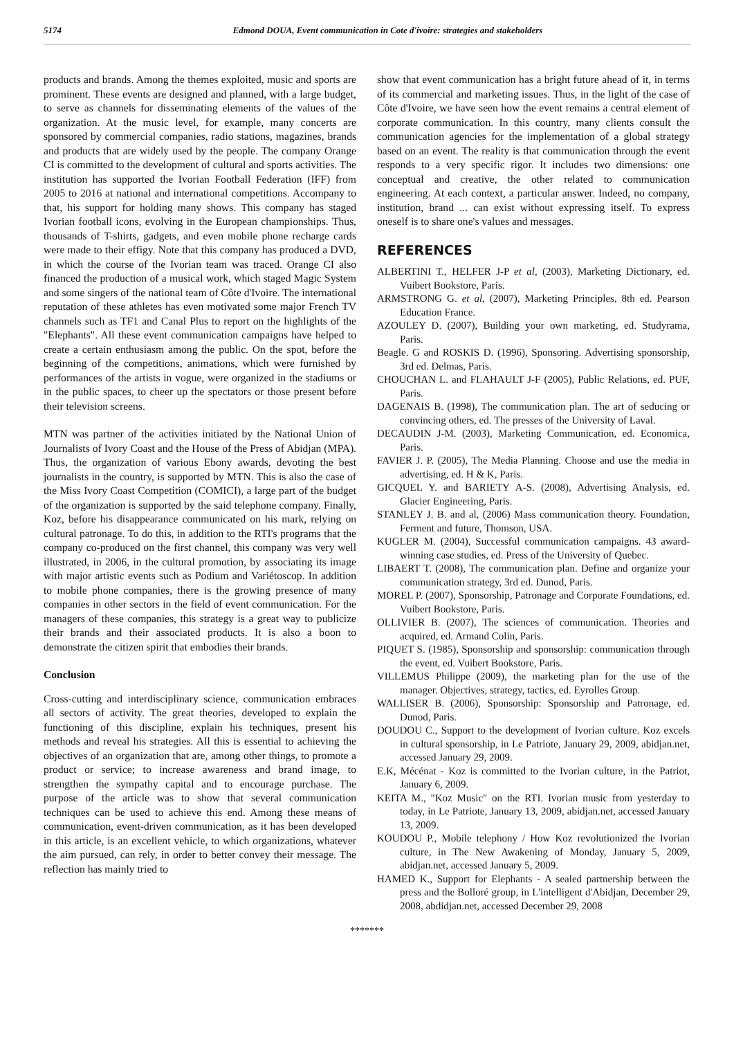5174 Edmond DOUA, Event communication in Cote d'ivoire: strategies and stakeholders
products and brands. Among the themes exploited, music and sports are prominent. These events are designed and planned, with a large budget, to serve as channels for disseminating elements of the values of the organization. At the music level, for example, many concerts are sponsored by commercial companies, radio stations, magazines, brands and products that are widely used by the people. The company Orange CI is committed to the development of cultural and sports activities. The institution has supported the Ivorian Football Federation (IFF) from 2005 to 2016 at national and international competitions. Accompany to that, his support for holding many shows. This company has staged Ivorian football icons, evolving in the European championships. Thus, thousands of T-shirts, gadgets, and even mobile phone recharge cards were made to their effigy. Note that this company has produced a DVD, in which the course of the Ivorian team was traced. Orange CI also financed the production of a musical work, which staged Magic System and some singers of the national team of Côte d'Ivoire. The international reputation of these athletes has even motivated some major French TV channels such as TF1 and Canal Plus to report on the highlights of the "Elephants". All these event communication campaigns have helped to create a certain enthusiasm among the public. On the spot, before the beginning of the competitions, animations, which were furnished by performances of the artists in vogue, were organized in the stadiums or in the public spaces, to cheer up the spectators or those present before their television screens.
MTN was partner of the activities initiated by the National Union of Journalists of Ivory Coast and the House of the Press of Abidjan (MPA). Thus, the organization of various Ebony awards, devoting the best journalists in the country, is supported by MTN. This is also the case of the Miss Ivory Coast Competition (COMICI), a large part of the budget of the organization is supported by the said telephone company. Finally, Koz, before his disappearance communicated on his mark, relying on cultural patronage. To do this, in addition to the RTI's programs that the company co-produced on the first channel, this company was very well illustrated, in 2006, in the cultural promotion, by associating its image with major artistic events such as Podium and Variétoscop. In addition to mobile phone companies, there is the growing presence of many companies in other sectors in the field of event communication. For the managers of these companies, this strategy is a great way to publicize their brands and their associated products. It is also a boon to demonstrate the citizen spirit that embodies their brands.
Conclusion
Cross-cutting and interdisciplinary science, communication embraces all sectors of activity. The great theories, developed to explain the functioning of this discipline, explain his techniques, present his methods and reveal his strategies. All this is essential to achieving the objectives of an organization that are, among other things, to promote a product or service; to increase awareness and brand image, to strengthen the sympathy capital and to encourage purchase. The purpose of the article was to show that several communication techniques can be used to achieve this end. Among these means of communication, event-driven communication, as it has been developed in this article, is an excellent vehicle, to which organizations, whatever the aim pursued, can rely, in order to better convey their message. The reflection has mainly tried to
show that event communication has a bright future ahead of it, in terms of its commercial and marketing issues. Thus, in the light of the case of Côte d'Ivoire, we have seen how the event remains a central element of corporate communication. In this country, many clients consult the communication agencies for the implementation of a global strategy based on an event. The reality is that communication through the event responds to a very specific rigor. It includes two dimensions: one conceptual and creative, the other related to communication engineering. At each context, a particular answer. Indeed, no company, institution, brand ... can exist without expressing itself. To express oneself is to share one's values and messages.
REFERENCES
ALBERTINI T., HELFER J-P et al, (2003), Marketing Dictionary, ed. Vuibert Bookstore, Paris.
ARMSTRONG G. et al, (2007), Marketing Principles, 8th ed. Pearson Education France.
AZOULEY D. (2007), Building your own marketing, ed. Studyrama, Paris.
Beagle. G and ROSKIS D. (1996), Sponsoring. Advertising sponsorship, 3rd ed. Delmas, Paris.
CHOUCHAN L. and FLAHAULT J-F (2005), Public Relations, ed. PUF, Paris.
DAGENAIS B. (1998), The communication plan. The art of seducing or convincing others, ed. The presses of the University of Laval.
DECAUDIN J-M. (2003), Marketing Communication, ed. Economica, Paris.
FAVIER J. P. (2005), The Media Planning. Choose and use the media in advertising, ed. H & K, Paris.
GICQUEL Y. and BARIETY A-S. (2008), Advertising Analysis, ed. Glacier Engineering, Paris.
STANLEY J. B. and al, (2006) Mass communication theory. Foundation, Ferment and future, Thomson, USA.
KUGLER M. (2004), Successful communication campaigns. 43 award-winning case studies, ed. Press of the University of Quebec.
LIBAERT T. (2008), The communication plan. Define and organize your communication strategy, 3rd ed. Dunod, Paris.
MOREL P. (2007), Sponsorship, Patronage and Corporate Foundations, ed. Vuibert Bookstore, Paris.
OLLIVIER B. (2007), The sciences of communication. Theories and acquired, ed. Armand Colin, Paris.
PIQUET S. (1985), Sponsorship and sponsorship: communication through the event, ed. Vuibert Bookstore, Paris.
VILLEMUS Philippe (2009), the marketing plan for the use of the manager. Objectives, strategy, tactics, ed. Eyrolles Group.
WALLISER B. (2006), Sponsorship: Sponsorship and Patronage, ed. Dunod, Paris.
DOUDOU C., Support to the development of Ivorian culture. Koz excels in cultural sponsorship, in Le Patriote, January 29, 2009, abidjan.net, accessed January 29, 2009.
E.K, Mécénat - Koz is committed to the Ivorian culture, in the Patriot, January 6, 2009.
KEITA M., "Koz Music" on the RTI. Ivorian music from yesterday to today, in Le Patriote, January 13, 2009, abidjan.net, accessed January 13, 2009.
KOUDOU P., Mobile telephony / How Koz revolutionized the Ivorian culture, in The New Awakening of Monday, January 5, 2009, abidjan.net, accessed January 5, 2009.
HAMED K., Support for Elephants - A sealed partnership between the press and the Bolloré group, in L'intelligent d'Abidjan, December 29, 2008, abdidjan.net, accessed December 29, 2008
*******